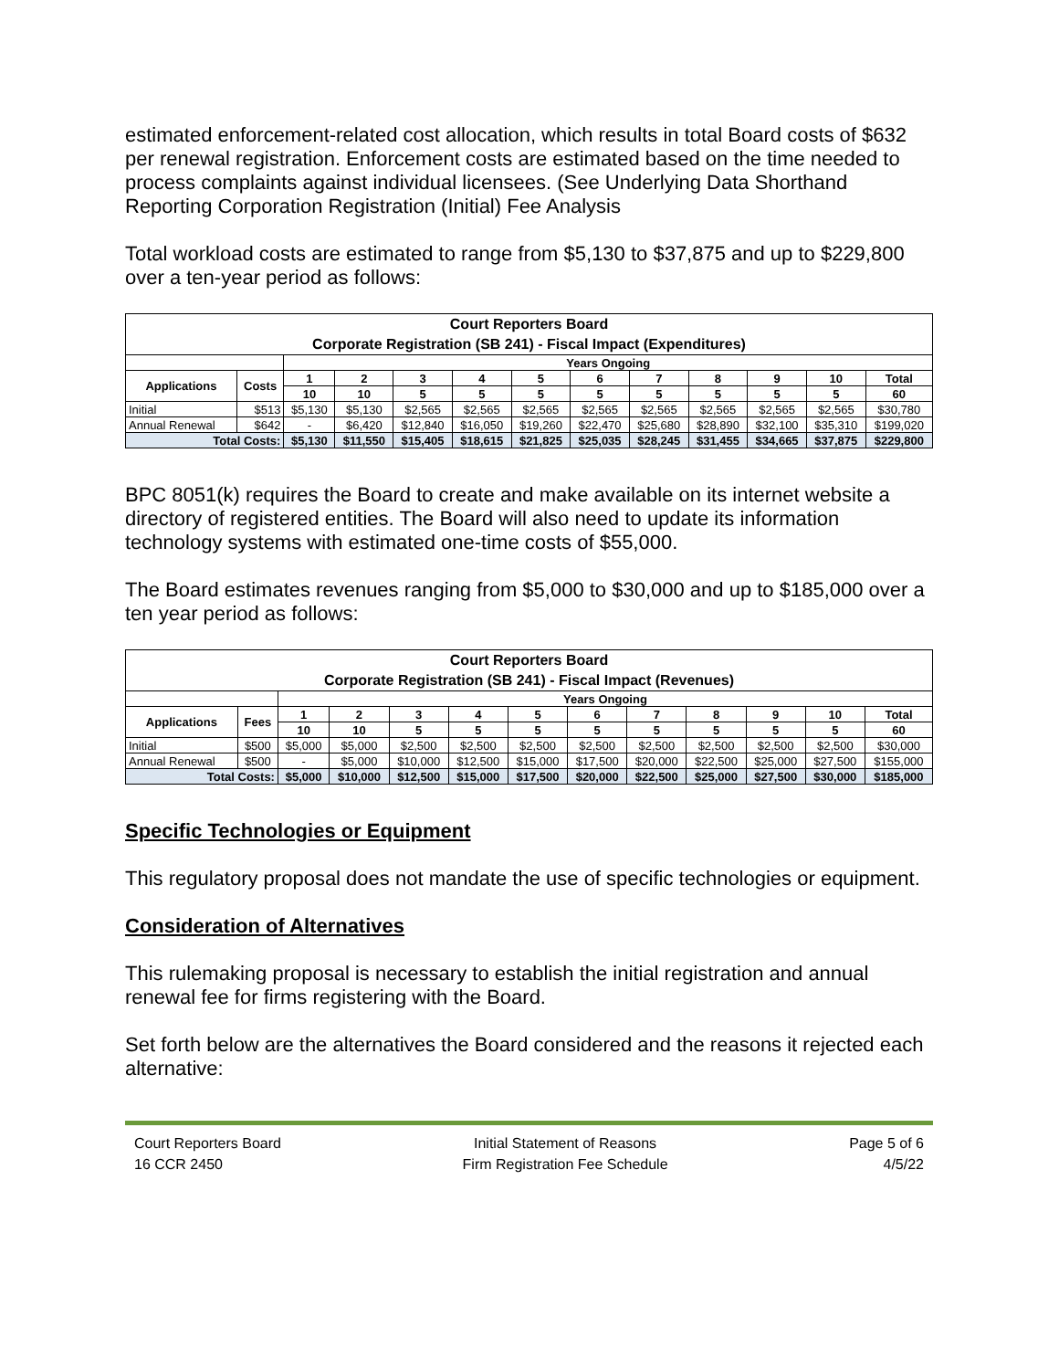estimated enforcement-related cost allocation, which results in total Board costs of $632 per renewal registration. Enforcement costs are estimated based on the time needed to process complaints against individual licensees. (See Underlying Data Shorthand Reporting Corporation Registration (Initial) Fee Analysis
Total workload costs are estimated to range from $5,130 to $37,875 and up to $229,800 over a ten-year period as follows:
| Court Reporters Board Corporate Registration (SB 241) - Fiscal Impact (Expenditures) | | | | | | | | | | | | |
| | | Years Ongoing | | | | | | | | | | |
| Applications | Costs | 1 | 2 | 3 | 4 | 5 | 6 | 7 | 8 | 9 | 10 | Total |
| | | 10 | 10 | 5 | 5 | 5 | 5 | 5 | 5 | 5 | 5 | 60 |
| Initial | $513 | $5,130 | $5,130 | $2,565 | $2,565 | $2,565 | $2,565 | $2,565 | $2,565 | $2,565 | $2,565 | $30,780 |
| Annual Renewal | $642 | - | $6,420 | $12,840 | $16,050 | $19,260 | $22,470 | $25,680 | $28,890 | $32,100 | $35,310 | $199,020 |
| Total Costs: | | $5,130 | $11,550 | $15,405 | $18,615 | $21,825 | $25,035 | $28,245 | $31,455 | $34,665 | $37,875 | $229,800 |
BPC 8051(k) requires the Board to create and make available on its internet website a directory of registered entities. The Board will also need to update its information technology systems with estimated one-time costs of $55,000.
The Board estimates revenues ranging from $5,000 to $30,000 and up to $185,000 over a ten year period as follows:
| Court Reporters Board Corporate Registration (SB 241) - Fiscal Impact (Revenues) | | | | | | | | | | | | |
| | | Years Ongoing | | | | | | | | | | |
| Applications | Fees | 1 | 2 | 3 | 4 | 5 | 6 | 7 | 8 | 9 | 10 | Total |
| | | 10 | 10 | 5 | 5 | 5 | 5 | 5 | 5 | 5 | 5 | 60 |
| Initial | $500 | $5,000 | $5,000 | $2,500 | $2,500 | $2,500 | $2,500 | $2,500 | $2,500 | $2,500 | $2,500 | $30,000 |
| Annual Renewal | $500 | - | $5,000 | $10,000 | $12,500 | $15,000 | $17,500 | $20,000 | $22,500 | $25,000 | $27,500 | $155,000 |
| Total Costs: | | $5,000 | $10,000 | $12,500 | $15,000 | $17,500 | $20,000 | $22,500 | $25,000 | $27,500 | $30,000 | $185,000 |
Specific Technologies or Equipment
This regulatory proposal does not mandate the use of specific technologies or equipment.
Consideration of Alternatives
This rulemaking proposal is necessary to establish the initial registration and annual renewal fee for firms registering with the Board.
Set forth below are the alternatives the Board considered and the reasons it rejected each alternative:
Court Reporters Board
16 CCR 2450
Initial Statement of Reasons
Firm Registration Fee Schedule
Page 5 of 6
4/5/22